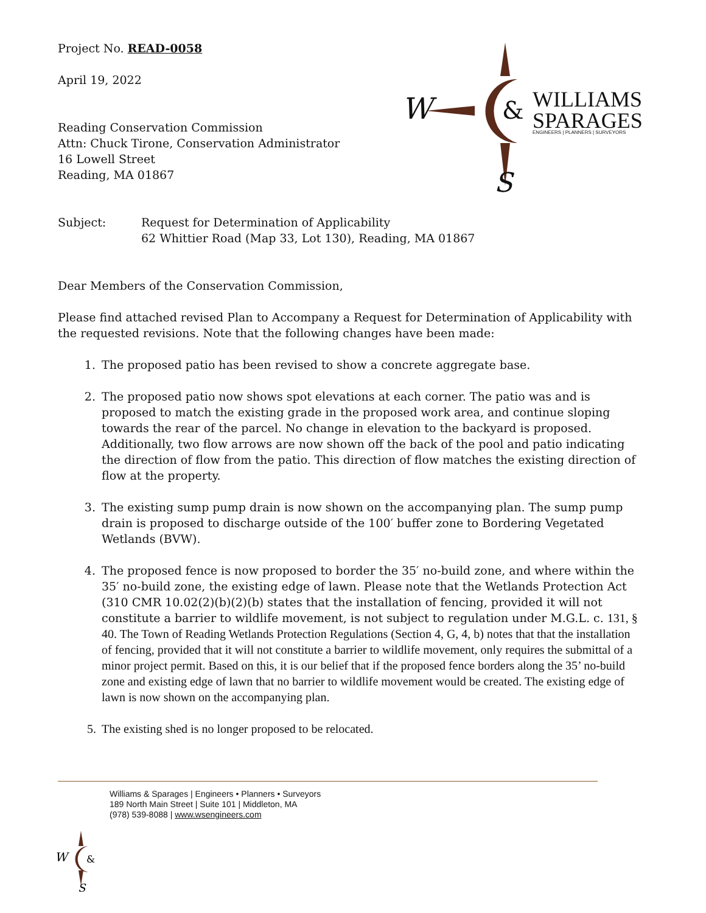W
&
S
WILLIAMS
SPARAGES
ENGINEERS | PLANNERS | SURVEYORS
Project No. READ-0058
April 19, 2022
Reading Conservation Commission
Attn: Chuck Tirone, Conservation Administrator
16 Lowell Street
Reading, MA 01867
Subject: Request for Determination of Applicability
62 Whittier Road (Map 33, Lot 130), Reading, MA 01867
Dear Members of the Conservation Commission,
Please find attached revised Plan to Accompany a Request for Determination of Applicability with the requested revisions. Note that the following changes have been made:
1. The proposed patio has been revised to show a concrete aggregate base.
2. The proposed patio now shows spot elevations at each corner. The patio was and is proposed to match the existing grade in the proposed work area, and continue sloping towards the rear of the parcel. No change in elevation to the backyard is proposed. Additionally, two flow arrows are now shown off the back of the pool and patio indicating the direction of flow from the patio. This direction of flow matches the existing direction of flow at the property.
3. The existing sump pump drain is now shown on the accompanying plan. The sump pump drain is proposed to discharge outside of the 100′ buffer zone to Bordering Vegetated Wetlands (BVW).
4. The proposed fence is now proposed to border the 35′ no-build zone, and where within the 35′ no-build zone, the existing edge of lawn. Please note that the Wetlands Protection Act (310 CMR 10.02(2)(b)(2)(b) states that the installation of fencing, provided it will not constitute a barrier to wildlife movement, is not subject to regulation under M.G.L. c. 131, § 40. The Town of Reading Wetlands Protection Regulations (Section 4, G, 4, b) notes that that the installation of fencing, provided that it will not constitute a barrier to wildlife movement, only requires the submittal of a minor project permit. Based on this, it is our belief that if the proposed fence borders along the 35’ no-build zone and existing edge of lawn that no barrier to wildlife movement would be created. The existing edge of lawn is now shown on the accompanying plan.
5. The existing shed is no longer proposed to be relocated.
Williams & Sparages | Engineers • Planners • Surveyors
189 North Main Street | Suite 101 | Middleton, MA
(978) 539-8088 | www.wsengineers.com
W
&
S